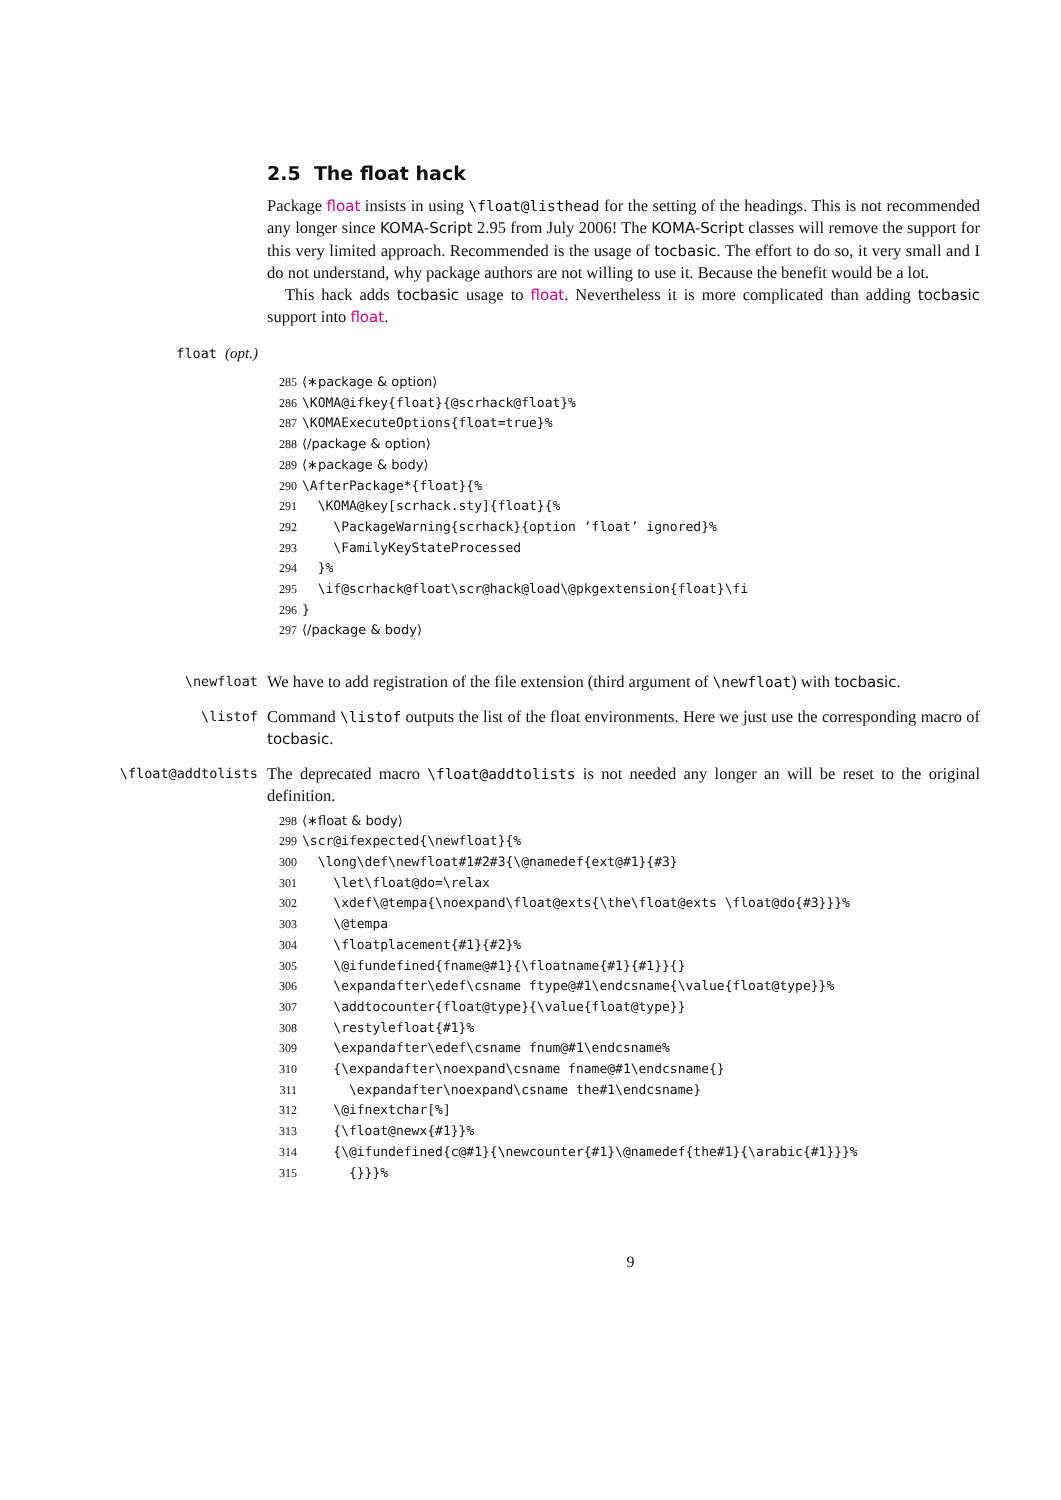2.5 The float hack
Package float insists in using \float@listhead for the setting of the headings. This is not recommended any longer since KOMA-Script 2.95 from July 2006! The KOMA-Script classes will remove the support for this very limited approach. Recommended is the usage of tocbasic. The effort to do so, it very small and I do not understand, why package authors are not willing to use it. Because the benefit would be a lot.
This hack adds tocbasic usage to float. Nevertheless it is more complicated than adding tocbasic support into float.
float (opt.)
285 ⟨∗package & option⟩ 286 \KOMA@ifkey{float}{@scrhack@float}% 287 \KOMAExecuteOptions{float=true}% 288 ⟨/package & option⟩ 289 ⟨∗package & body⟩ 290 \AfterPackage*{float}{% 291 \KOMA@key[scrhack.sty]{float}{% 292 \PackageWarning{scrhack}{option ‘float’ ignored}% 293 \FamilyKeyStateProcessed 294 }% 295 \if@scrhack@float\scr@hack@load\@pkgextension{float}\fi 296 } 297 ⟨/package & body⟩
\newfloat
We have to add registration of the file extension (third argument of \newfloat) with tocbasic.
\listof
Command \listof outputs the list of the float environments. Here we just use the corresponding macro of tocbasic.
\float@addtolists
The deprecated macro \float@addtolists is not needed any longer an will be reset to the original definition.
298 ⟨∗float & body⟩ 299 \scr@ifexpected{\newfloat}{% 300 \long\def\newfloat#1#2#3{\@namedef{ext@#1}{#3} 301 \let\float@do=\relax 302 \xdef\@tempa{\noexpand\float@exts{\the\float@exts \float@do{#3}}}% 303 \@tempa 304 \floatplacement{#1}{#2}% 305 \@ifundefined{fname@#1}{\floatname{#1}{#1}}{} 306 \expandafter\edef\csname ftype@#1\endcsname{\value{float@type}}% 307 \addtocounter{float@type}{\value{float@type}} 308 \restylefloat{#1}% 309 \expandafter\edef\csname fnum@#1\endcsname% 310 {\expandafter\noexpand\csname fname@#1\endcsname{} 311 \expandafter\noexpand\csname the#1\endcsname} 312 \@ifnextchar[%] 313 {\float@newx{#1}}% 314 {\@ifundefined{c@#1}{\newcounter{#1}\@namedef{the#1}{\arabic{#1}}}% 315 {}}}%
9